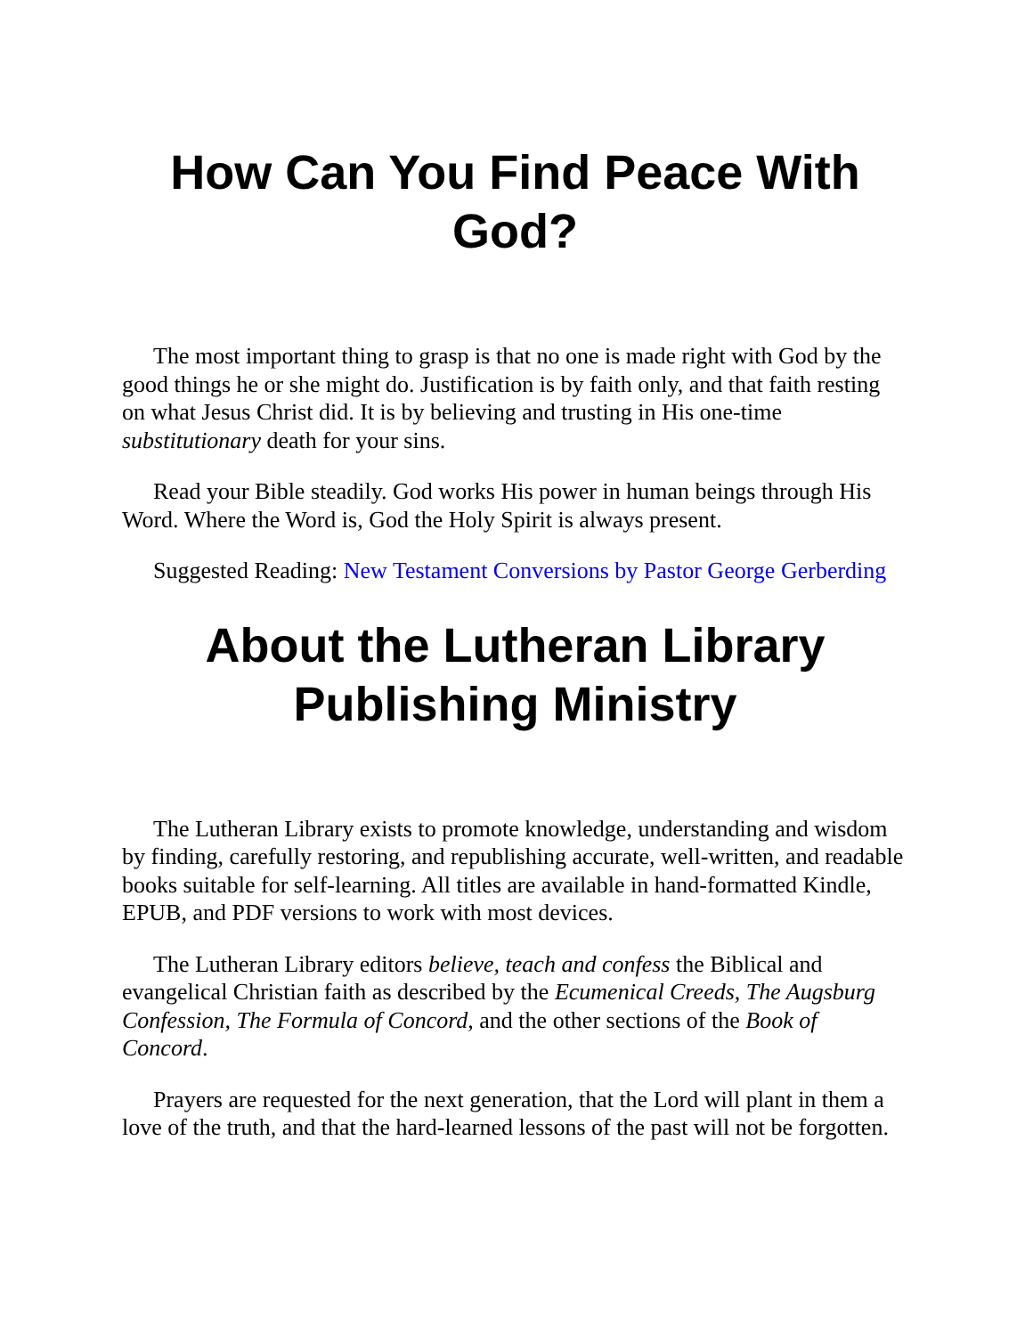How Can You Find Peace With God?
The most important thing to grasp is that no one is made right with God by the good things he or she might do. Justification is by faith only, and that faith resting on what Jesus Christ did. It is by believing and trusting in His one-time substitutionary death for your sins.
Read your Bible steadily. God works His power in human beings through His Word. Where the Word is, God the Holy Spirit is always present.
Suggested Reading: New Testament Conversions by Pastor George Gerberding
About the Lutheran Library Publishing Ministry
The Lutheran Library exists to promote knowledge, understanding and wisdom by finding, carefully restoring, and republishing accurate, well-written, and readable books suitable for self-learning. All titles are available in hand-formatted Kindle, EPUB, and PDF versions to work with most devices.
The Lutheran Library editors believe, teach and confess the Biblical and evangelical Christian faith as described by the Ecumenical Creeds, The Augsburg Confession, The Formula of Concord, and the other sections of the Book of Concord.
Prayers are requested for the next generation, that the Lord will plant in them a love of the truth, and that the hard-learned lessons of the past will not be forgotten.